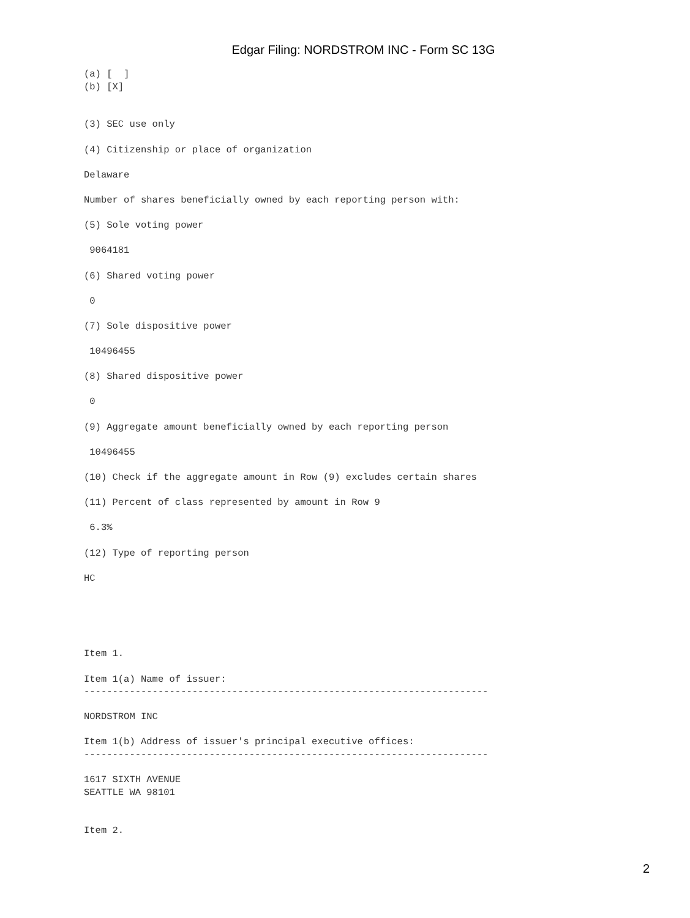Edgar Filing: NORDSTROM INC - Form SC 13G
(a) [  ]
(b) [X]


(3) SEC use only

(4) Citizenship or place of organization

Delaware

Number of shares beneficially owned by each reporting person with:

(5) Sole voting power

 9064181

(6) Shared voting power

 0

(7) Sole dispositive power

 10496455

(8) Shared dispositive power

 0

(9) Aggregate amount beneficially owned by each reporting person

 10496455

(10) Check if the aggregate amount in Row (9) excludes certain shares

(11) Percent of class represented by amount in Row 9

 6.3%

(12) Type of reporting person

HC





Item 1.

Item 1(a) Name of issuer:
-----------------------------------------------------------------------

NORDSTROM INC

Item 1(b) Address of issuer's principal executive offices:
-----------------------------------------------------------------------

1617 SIXTH AVENUE
SEATTLE WA 98101


Item 2.
2